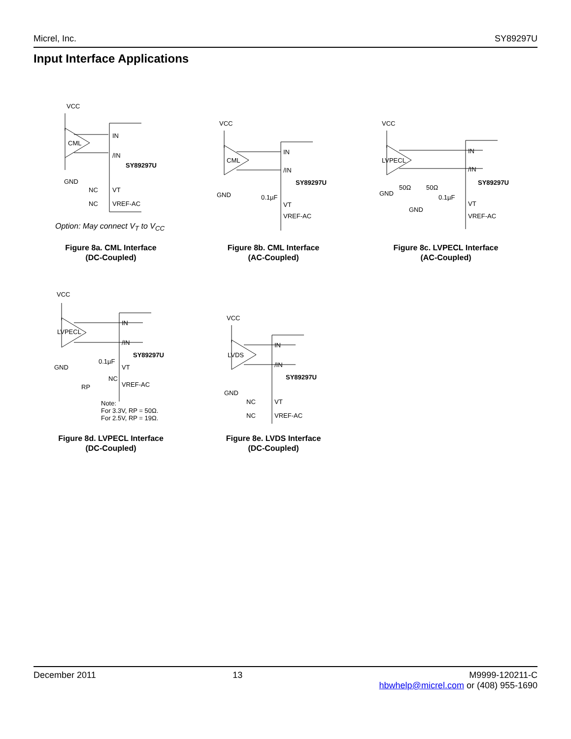Micrel, Inc. SY89297U
Input Interface Applications
VCC
CML
IN
/IN
SY89297U
GND
NC
VT
NC
VREF-AC
Option: May connect V<sub>T</sub> to V<sub>CC</sub>
Figure 8a. CML Interface
(DC-Coupled)
VCC
CML
IN
/IN
SY89297U
GND
0.1µF
VT
VREF-AC
Figure 8b. CML Interface
(AC-Coupled)
VCC
LVPECL
IN
/IN
SY89297U
GND
50Ω
50Ω
0.1µF
GND
VT
VREF-AC
Figure 8c. LVPECL Interface
(AC-Coupled)
VCC
LVPECL
IN
/IN
SY89297U
GND
0.1µF
VT
NC
VREF-AC
RP
Note:
For 3.3V, RP = 50Ω.
For 2.5V, RP = 19Ω.
Figure 8d. LVPECL Interface
(DC-Coupled)
VCC
LVDS
IN
/IN
SY89297U
GND
NC
VT
NC
VREF-AC
Figure 8e. LVDS Interface
(DC-Coupled)
December 2011 13 M9999-120211-C
hbwhelp@micrel.com or (408) 955-1690